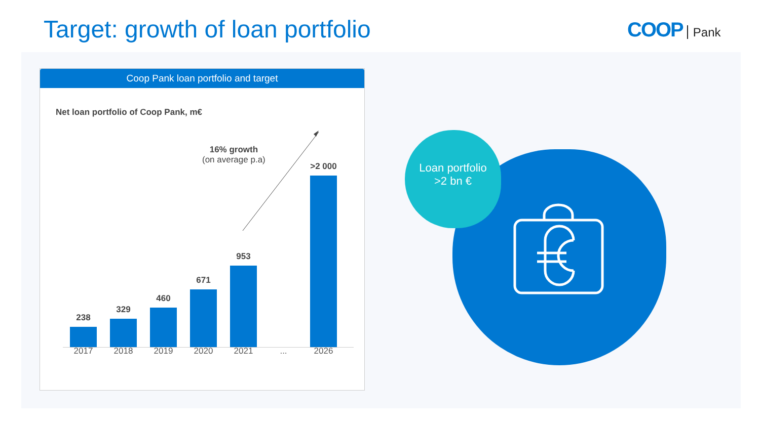Target: growth of loan portfolio
COOP Pank
Coop Pank loan portfolio and target
Net loan portfolio of Coop Pank, m€
16% growth
(on average p.a)
238
329
460
671
953
>2 000
2017 2018 2019 2020 2021 ... 2026
Loan portfolio
>2 bn €